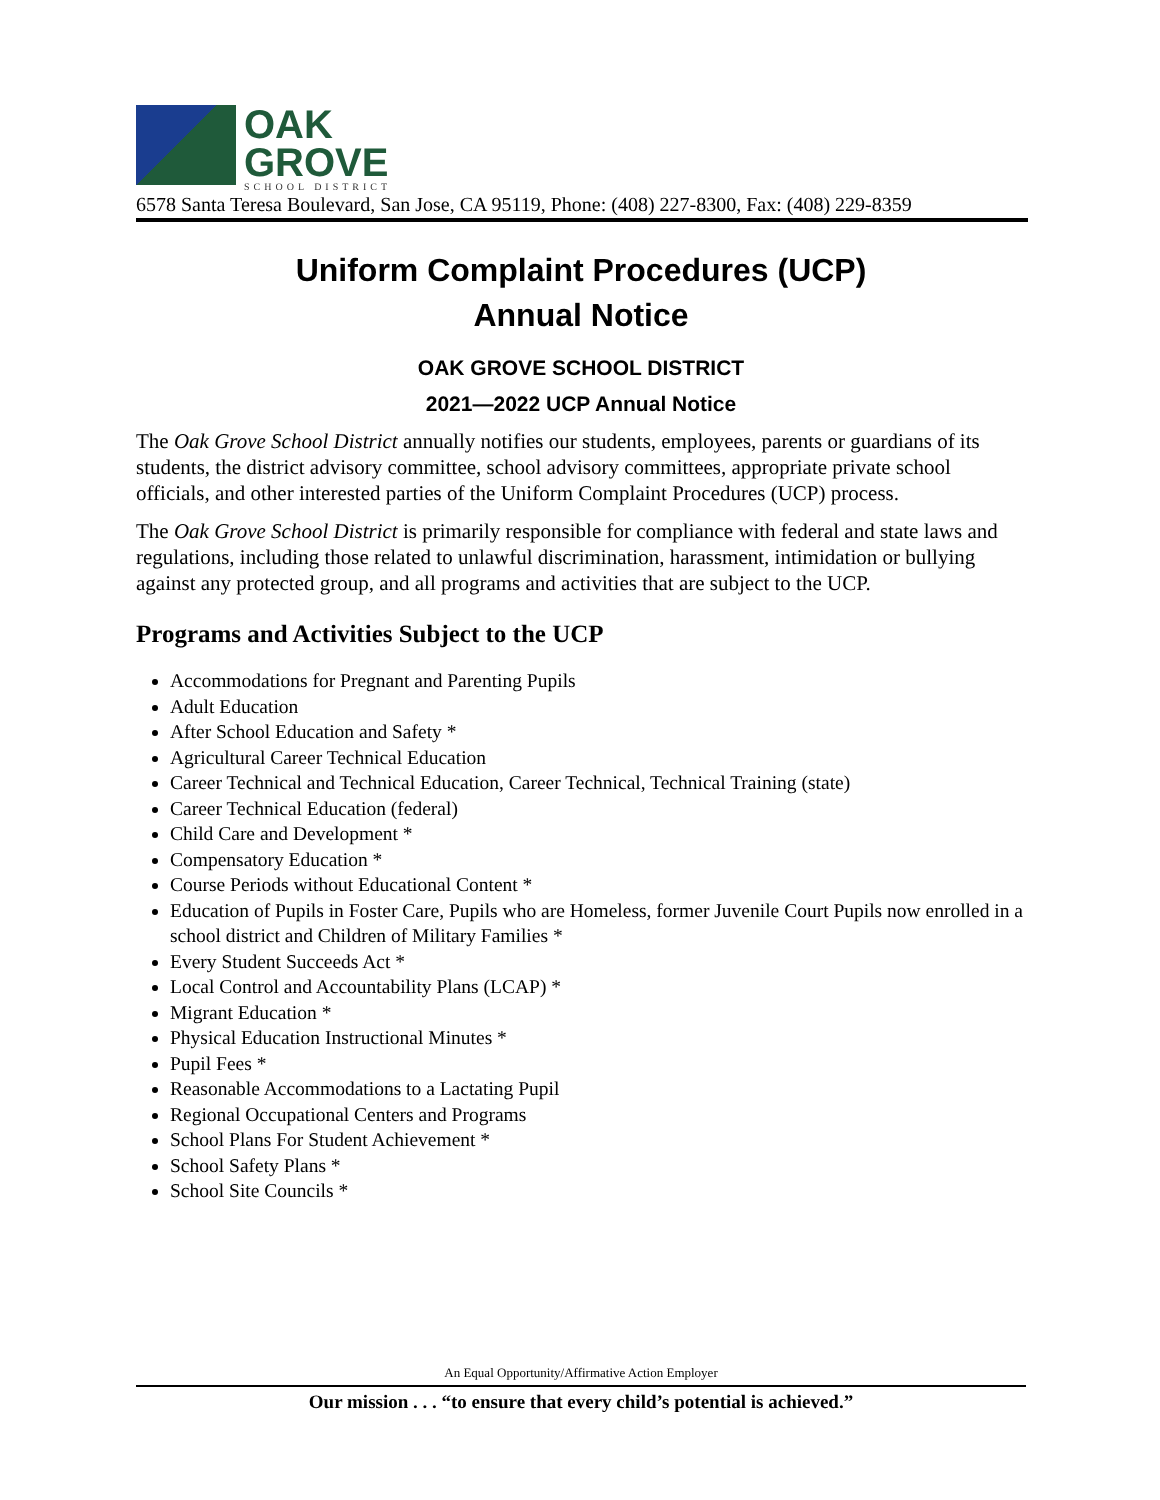OAK
GROVE
SCHOOL DISTRICT
6578 Santa Teresa Boulevard, San Jose, CA 95119, Phone: (408) 227-8300, Fax: (408) 229-8359
Uniform Complaint Procedures (UCP)
Annual Notice
OAK GROVE SCHOOL DISTRICT
2021—2022 UCP Annual Notice
The Oak Grove School District annually notifies our students, employees, parents or guardians of its students, the district advisory committee, school advisory committees, appropriate private school officials, and other interested parties of the Uniform Complaint Procedures (UCP) process.
The Oak Grove School District is primarily responsible for compliance with federal and state laws and regulations, including those related to unlawful discrimination, harassment, intimidation or bullying against any protected group, and all programs and activities that are subject to the UCP.
Programs and Activities Subject to the UCP
Accommodations for Pregnant and Parenting Pupils
Adult Education
After School Education and Safety *
Agricultural Career Technical Education
Career Technical and Technical Education, Career Technical, Technical Training (state)
Career Technical Education (federal)
Child Care and Development *
Compensatory Education *
Course Periods without Educational Content *
Education of Pupils in Foster Care, Pupils who are Homeless, former Juvenile Court Pupils now enrolled in a school district and Children of Military Families *
Every Student Succeeds Act *
Local Control and Accountability Plans (LCAP) *
Migrant Education *
Physical Education Instructional Minutes *
Pupil Fees *
Reasonable Accommodations to a Lactating Pupil
Regional Occupational Centers and Programs
School Plans For Student Achievement *
School Safety Plans *
School Site Councils *
An Equal Opportunity/Affirmative Action Employer
Our mission . . . “to ensure that every child’s potential is achieved.”